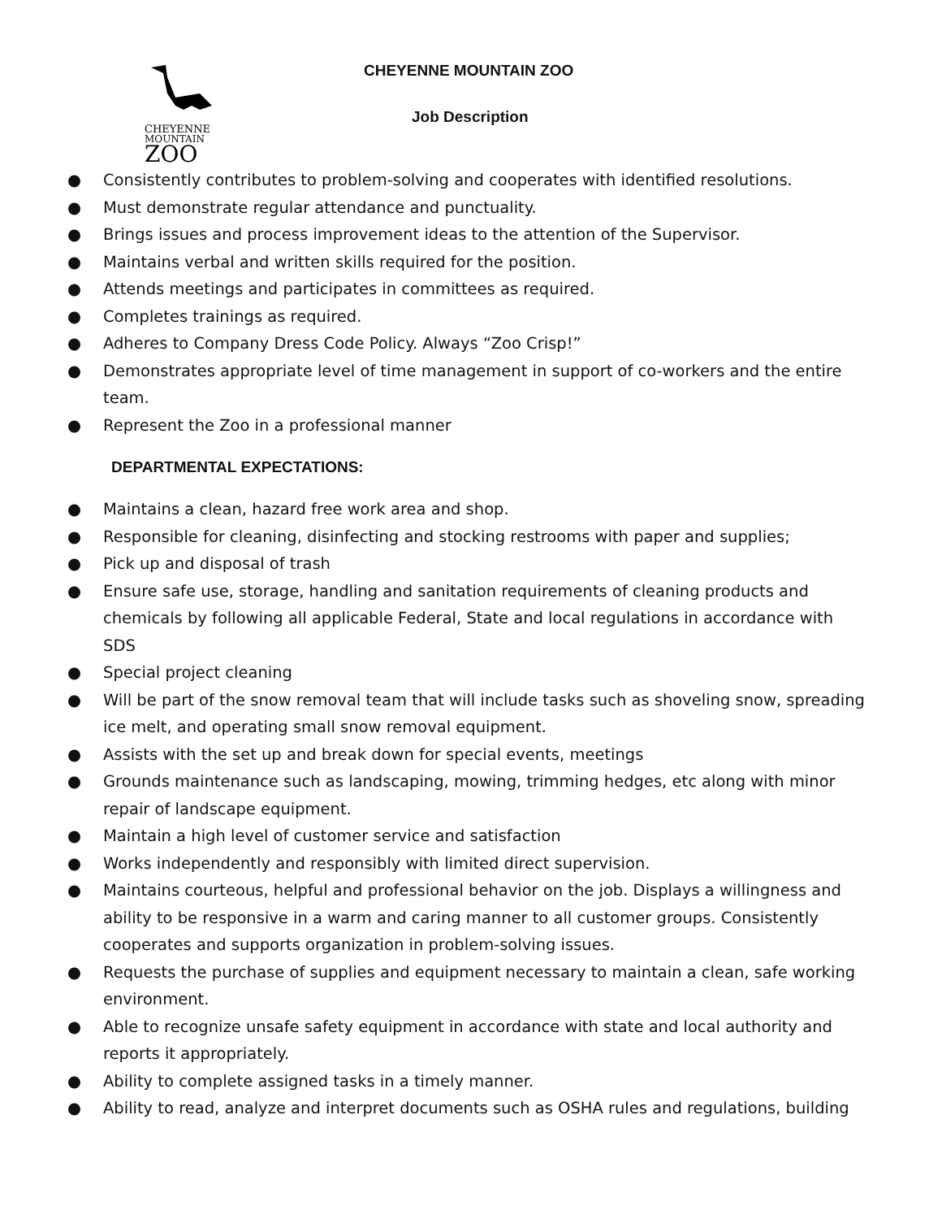CHEYENNE
MOUNTAIN
ZOO
CHEYENNE MOUNTAIN ZOO
Job Description
● Consistently contributes to problem-solving and cooperates with identified resolutions.
● Must demonstrate regular attendance and punctuality.
● Brings issues and process improvement ideas to the attention of the Supervisor.
● Maintains verbal and written skills required for the position.
● Attends meetings and participates in committees as required.
● Completes trainings as required.
● Adheres to Company Dress Code Policy. Always “Zoo Crisp!”
● Demonstrates appropriate level of time management in support of co-workers and the entire team.
● Represent the Zoo in a professional manner
DEPARTMENTAL EXPECTATIONS:
● Maintains a clean, hazard free work area and shop.
● Responsible for cleaning, disinfecting and stocking restrooms with paper and supplies;
● Pick up and disposal of trash
● Ensure safe use, storage, handling and sanitation requirements of cleaning products and chemicals by following all applicable Federal, State and local regulations in accordance with SDS
● Special project cleaning
● Will be part of the snow removal team that will include tasks such as shoveling snow, spreading ice melt, and operating small snow removal equipment.
● Assists with the set up and break down for special events, meetings
● Grounds maintenance such as landscaping, mowing, trimming hedges, etc along with minor repair of landscape equipment.
● Maintain a high level of customer service and satisfaction
● Works independently and responsibly with limited direct supervision.
● Maintains courteous, helpful and professional behavior on the job. Displays a willingness and ability to be responsive in a warm and caring manner to all customer groups. Consistently cooperates and supports organization in problem-solving issues.
● Requests the purchase of supplies and equipment necessary to maintain a clean, safe working environment.
● Able to recognize unsafe safety equipment in accordance with state and local authority and reports it appropriately.
● Ability to complete assigned tasks in a timely manner.
● Ability to read, analyze and interpret documents such as OSHA rules and regulations, building